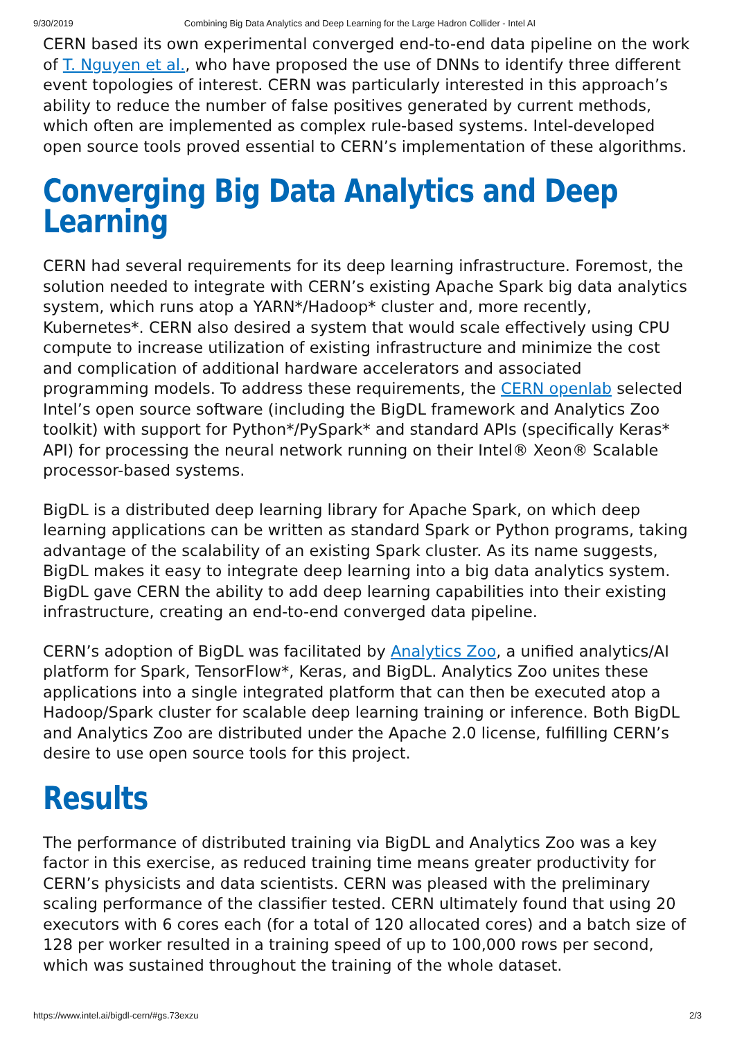9/30/2019 Combining Big Data Analytics and Deep Learning for the Large Hadron Collider - Intel AI
CERN based its own experimental converged end-to-end data pipeline on the work of T. Nguyen et al., who have proposed the use of DNNs to identify three different event topologies of interest. CERN was particularly interested in this approach’s ability to reduce the number of false positives generated by current methods, which often are implemented as complex rule-based systems. Intel-developed open source tools proved essential to CERN’s implementation of these algorithms.
Converging Big Data Analytics and Deep Learning
CERN had several requirements for its deep learning infrastructure. Foremost, the solution needed to integrate with CERN’s existing Apache Spark big data analytics system, which runs atop a YARN*/Hadoop* cluster and, more recently, Kubernetes*. CERN also desired a system that would scale effectively using CPU compute to increase utilization of existing infrastructure and minimize the cost and complication of additional hardware accelerators and associated programming models. To address these requirements, the CERN openlab selected Intel’s open source software (including the BigDL framework and Analytics Zoo toolkit) with support for Python*/PySpark* and standard APIs (specifically Keras* API) for processing the neural network running on their Intel® Xeon® Scalable processor-based systems.
BigDL is a distributed deep learning library for Apache Spark, on which deep learning applications can be written as standard Spark or Python programs, taking advantage of the scalability of an existing Spark cluster. As its name suggests, BigDL makes it easy to integrate deep learning into a big data analytics system. BigDL gave CERN the ability to add deep learning capabilities into their existing infrastructure, creating an end-to-end converged data pipeline.
CERN’s adoption of BigDL was facilitated by Analytics Zoo, a unified analytics/AI platform for Spark, TensorFlow*, Keras, and BigDL. Analytics Zoo unites these applications into a single integrated platform that can then be executed atop a Hadoop/Spark cluster for scalable deep learning training or inference. Both BigDL and Analytics Zoo are distributed under the Apache 2.0 license, fulfilling CERN’s desire to use open source tools for this project.
Results
The performance of distributed training via BigDL and Analytics Zoo was a key factor in this exercise, as reduced training time means greater productivity for CERN’s physicists and data scientists. CERN was pleased with the preliminary scaling performance of the classifier tested. CERN ultimately found that using 20 executors with 6 cores each (for a total of 120 allocated cores) and a batch size of 128 per worker resulted in a training speed of up to 100,000 rows per second, which was sustained throughout the training of the whole dataset.
https://www.intel.ai/bigdl-cern/#gs.73exzu 2/3